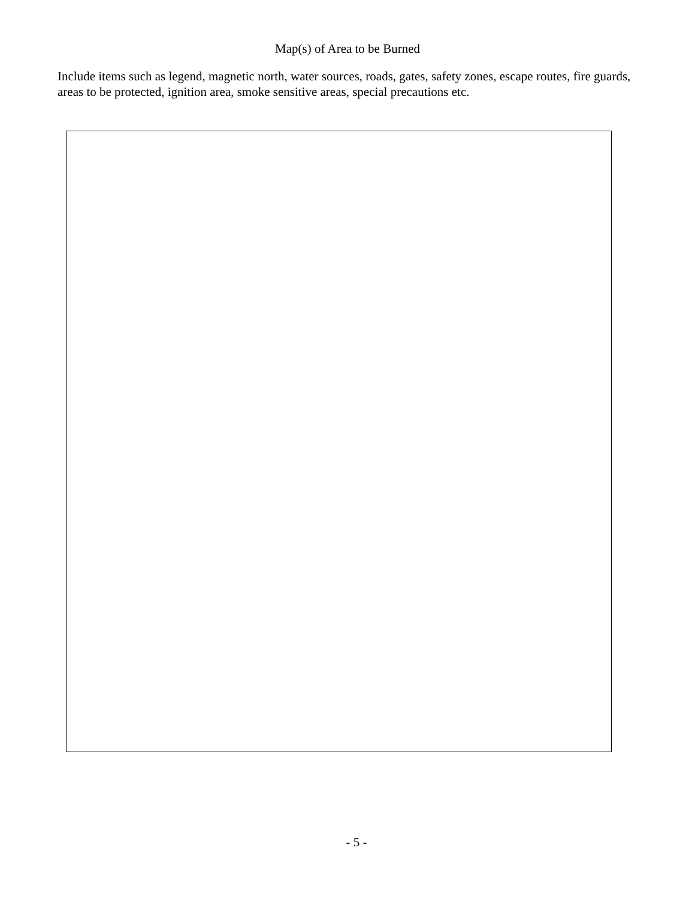Map(s) of Area to be Burned
Include items such as legend, magnetic north, water sources, roads, gates, safety zones, escape routes, fire guards, areas to be protected, ignition area, smoke sensitive areas, special precautions etc.
- 5 -